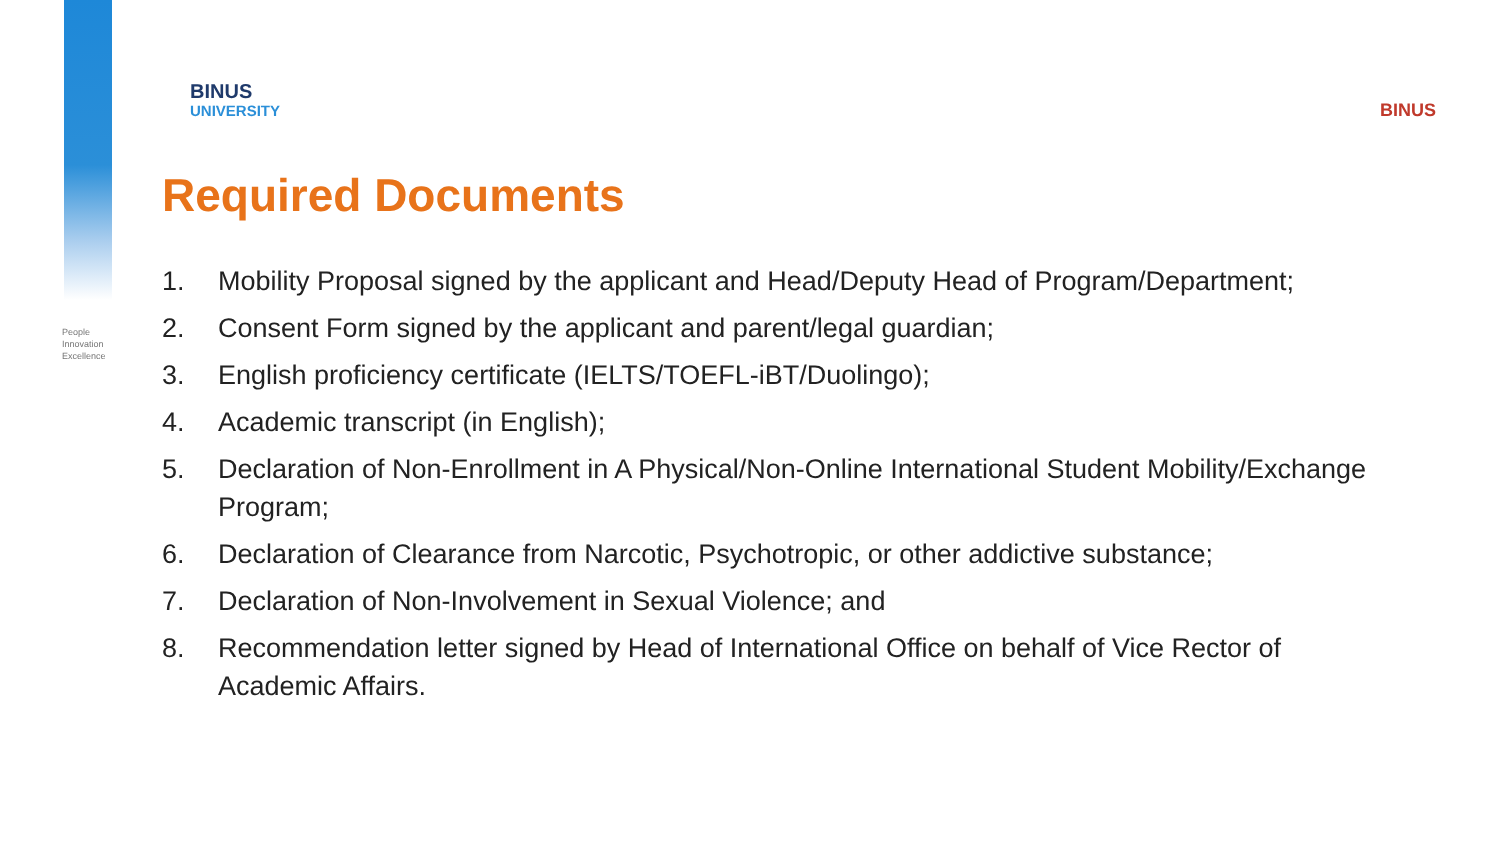People
Innovation
Excellence
BINUS
UNIVERSITY
BINUS
Required Documents
1. Mobility Proposal signed by the applicant and Head/Deputy Head of Program/Department;
2. Consent Form signed by the applicant and parent/legal guardian;
3. English proficiency certificate (IELTS/TOEFL-iBT/Duolingo);
4. Academic transcript (in English);
5. Declaration of Non-Enrollment in A Physical/Non-Online International Student Mobility/Exchange Program;
6. Declaration of Clearance from Narcotic, Psychotropic, or other addictive substance;
7. Declaration of Non-Involvement in Sexual Violence; and
8. Recommendation letter signed by Head of International Office on behalf of Vice Rector of Academic Affairs.